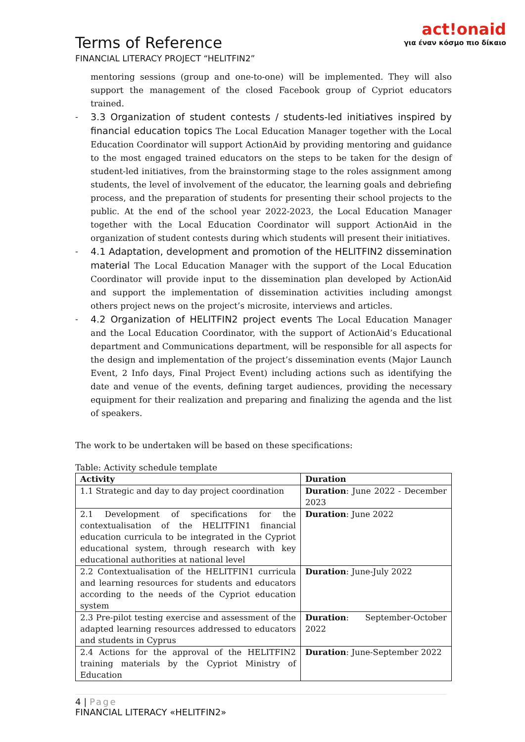Terms of Reference
FINANCIAL LITERACY PROJECT “HELITFIN2”
act!onaid
για έναν κόσμο πιο δίκαιο
mentoring sessions (group and one-to-one) will be implemented. They will also support the management of the closed Facebook group of Cypriot educators trained.
- 3.3 Organization of student contests / students-led initiatives inspired by financial education topics The Local Education Manager together with the Local Education Coordinator will support ActionAid by providing mentoring and guidance to the most engaged trained educators on the steps to be taken for the design of student-led initiatives, from the brainstorming stage to the roles assignment among students, the level of involvement of the educator, the learning goals and debriefing process, and the preparation of students for presenting their school projects to the public. At the end of the school year 2022-2023, the Local Education Manager together with the Local Education Coordinator will support ActionAid in the organization of student contests during which students will present their initiatives.
- 4.1 Adaptation, development and promotion of the HELITFIN2 dissemination material The Local Education Manager with the support of the Local Education Coordinator will provide input to the dissemination plan developed by ActionAid and support the implementation of dissemination activities including amongst others project news on the project’s microsite, interviews and articles.
- 4.2 Organization of HELITFIN2 project events The Local Education Manager and the Local Education Coordinator, with the support of ActionAid’s Educational department and Communications department, will be responsible for all aspects for the design and implementation of the project’s dissemination events (Major Launch Event, 2 Info days, Final Project Event) including actions such as identifying the date and venue of the events, defining target audiences, providing the necessary equipment for their realization and preparing and finalizing the agenda and the list of speakers.
The work to be undertaken will be based on these specifications:
Table: Activity schedule template
| Activity | Duration |
| --- | --- |
| 1.1 Strategic and day to day project coordination | Duration : June 2022 - December 2023 |
| 2.1 Development of specifications for the contextualisation of the HELITFIN1 financial education curricula to be integrated in the Cypriot educational system, through research with key educational authorities at national level | Duration : June 2022 |
| 2.2 Contextualisation of the HELITFIN1 curricula and learning resources for students and educators according to the needs of the Cypriot education system | Duration : June-July 2022 |
| 2.3 Pre-pilot testing exercise and assessment of the adapted learning resources addressed to educators and students in Cyprus | Duration : September-October 2022 |
| 2.4 Actions for the approval of the HELITFIN2 training materials by the Cypriot Ministry of Education | Duration : June-September 2022 |
4 | Page
FINANCIAL LITERACY «HELITFIN2»